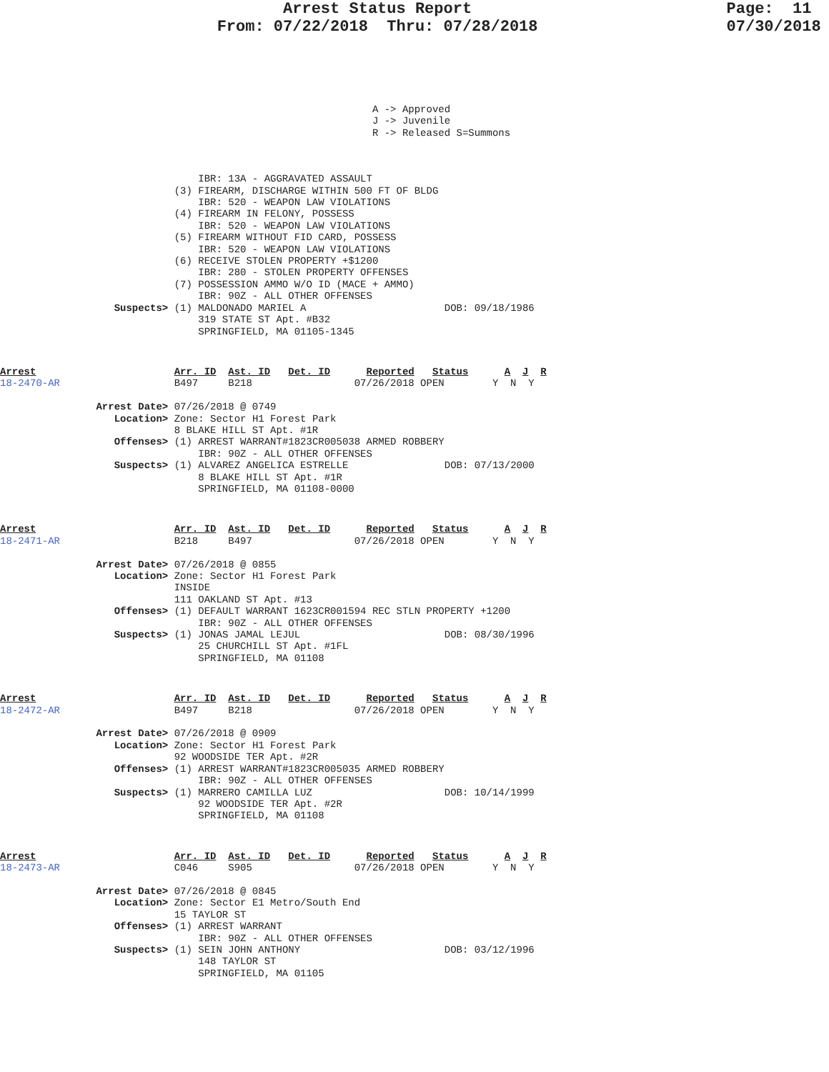Arrest Status Report                           Page:  11
                       From: 07/22/2018  Thru: 07/28/2018                    07/30/2018
                                                              A -> Approved
                                                              J -> Juvenile
                                                              R -> Released S=Summons
                                 IBR: 13A - AGGRAVATED ASSAULT
                             (3) FIREARM, DISCHARGE WITHIN 500 FT OF BLDG
                                 IBR: 520 - WEAPON LAW VIOLATIONS
                             (4) FIREARM IN FELONY, POSSESS
                                 IBR: 520 - WEAPON LAW VIOLATIONS
                             (5) FIREARM WITHOUT FID CARD, POSSESS
                                 IBR: 520 - WEAPON LAW VIOLATIONS
                             (6) RECEIVE STOLEN PROPERTY +$1200
                                 IBR: 280 - STOLEN PROPERTY OFFENSES
                             (7) POSSESSION AMMO W/O ID (MACE + AMMO)
                                 IBR: 90Z - ALL OTHER OFFENSES
                   Suspects> (1) MALDONADO MARIEL A                       DOB: 09/18/1986
                                 319 STATE ST Apt. #B32
                                 SPRINGFIELD, MA 01105-1345
Arrest                       Arr. ID  Ast. ID   Det. ID      Reported   Status      A  J  R
18-2470-AR                   B497     B218                 07/26/2018 OPEN        Y  N  Y

                Arrest Date> 07/26/2018 @ 0749
                   Location> Zone: Sector H1 Forest Park
                             8 BLAKE HILL ST Apt. #1R
                   Offenses> (1) ARREST WARRANT#1823CR005038 ARMED ROBBERY
                                 IBR: 90Z - ALL OTHER OFFENSES
                   Suspects> (1) ALVAREZ ANGELICA ESTRELLE                DOB: 07/13/2000
                                 8 BLAKE HILL ST Apt. #1R
                                 SPRINGFIELD, MA 01108-0000
Arrest                       Arr. ID  Ast. ID   Det. ID      Reported   Status      A  J  R
18-2471-AR                   B218     B497                 07/26/2018 OPEN        Y  N  Y

                Arrest Date> 07/26/2018 @ 0855
                   Location> Zone: Sector H1 Forest Park
                             INSIDE
                             111 OAKLAND ST Apt. #13
                   Offenses> (1) DEFAULT WARRANT 1623CR001594 REC STLN PROPERTY +1200
                                 IBR: 90Z - ALL OTHER OFFENSES
                   Suspects> (1) JONAS JAMAL LEJUL                        DOB: 08/30/1996
                                 25 CHURCHILL ST Apt. #1FL
                                 SPRINGFIELD, MA 01108
Arrest                       Arr. ID  Ast. ID   Det. ID      Reported   Status      A  J  R
18-2472-AR                   B497     B218                 07/26/2018 OPEN        Y  N  Y

                Arrest Date> 07/26/2018 @ 0909
                   Location> Zone: Sector H1 Forest Park
                             92 WOODSIDE TER Apt. #2R
                   Offenses> (1) ARREST WARRANT#1823CR005035 ARMED ROBBERY
                                 IBR: 90Z - ALL OTHER OFFENSES
                   Suspects> (1) MARRERO CAMILLA LUZ                      DOB: 10/14/1999
                                 92 WOODSIDE TER Apt. #2R
                                 SPRINGFIELD, MA 01108
Arrest                       Arr. ID  Ast. ID   Det. ID      Reported   Status      A  J  R
18-2473-AR                   C046     S905                 07/26/2018 OPEN        Y  N  Y

                Arrest Date> 07/26/2018 @ 0845
                   Location> Zone: Sector E1 Metro/South End
                             15 TAYLOR ST
                   Offenses> (1) ARREST WARRANT
                                 IBR: 90Z - ALL OTHER OFFENSES
                   Suspects> (1) SEIN JOHN ANTHONY                        DOB: 03/12/1996
                                 148 TAYLOR ST
                                 SPRINGFIELD, MA 01105